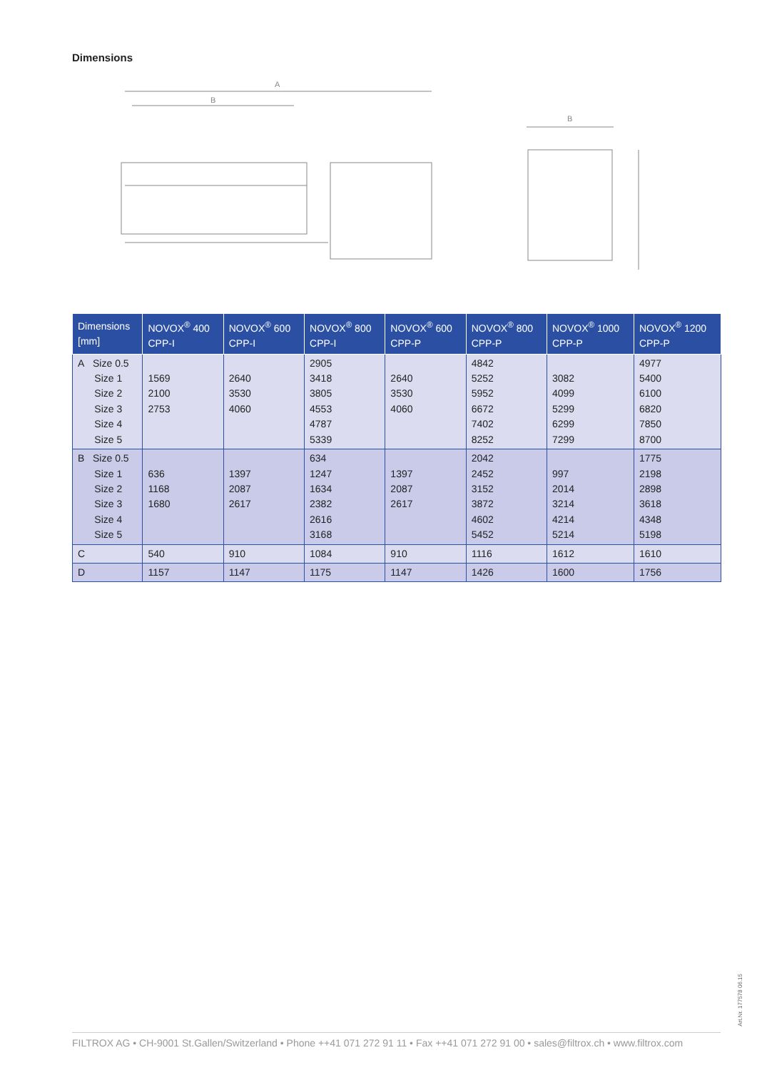Dimensions
A
B
B
| Dimensions [mm] | NOVOX<sup>®</sup> 400 CPP-I | NOVOX<sup>®</sup> 600 CPP-I | NOVOX<sup>®</sup> 800 CPP-I | NOVOX<sup>®</sup> 600 CPP-P | NOVOX<sup>®</sup> 800 CPP-P | NOVOX<sup>®</sup> 1000 CPP-P | NOVOX<sup>®</sup> 1200 CPP-P |
| --- | --- | --- | --- | --- | --- | --- | --- |
| A Size 0.5 Size 1 Size 2 Size 3 Size 4 Size 5 | 1569 2100 2753 | 2640 3530 4060 | 2905 3418 3805 4553 4787 5339 | 2640 3530 4060 | 4842 5252 5952 6672 7402 8252 | 3082 4099 5299 6299 7299 | 4977 5400 6100 6820 7850 8700 |
| B Size 0.5 Size 1 Size 2 Size 3 Size 4 Size 5 | 636 1168 1680 | 1397 2087 2617 | 634 1247 1634 2382 2616 3168 | 1397 2087 2617 | 2042 2452 3152 3872 4602 5452 | 997 2014 3214 4214 5214 | 1775 2198 2898 3618 4348 5198 |
| C | 540 | 910 | 1084 | 910 | 1116 | 1612 | 1610 |
| D | 1157 | 1147 | 1175 | 1147 | 1426 | 1600 | 1756 |
Art.Nr. 177578 06.15
FILTROX AG • CH-9001 St.Gallen/Switzerland • Phone ++41 071 272 91 11 • Fax ++41 071 272 91 00 • sales@filtrox.ch • www.filtrox.com